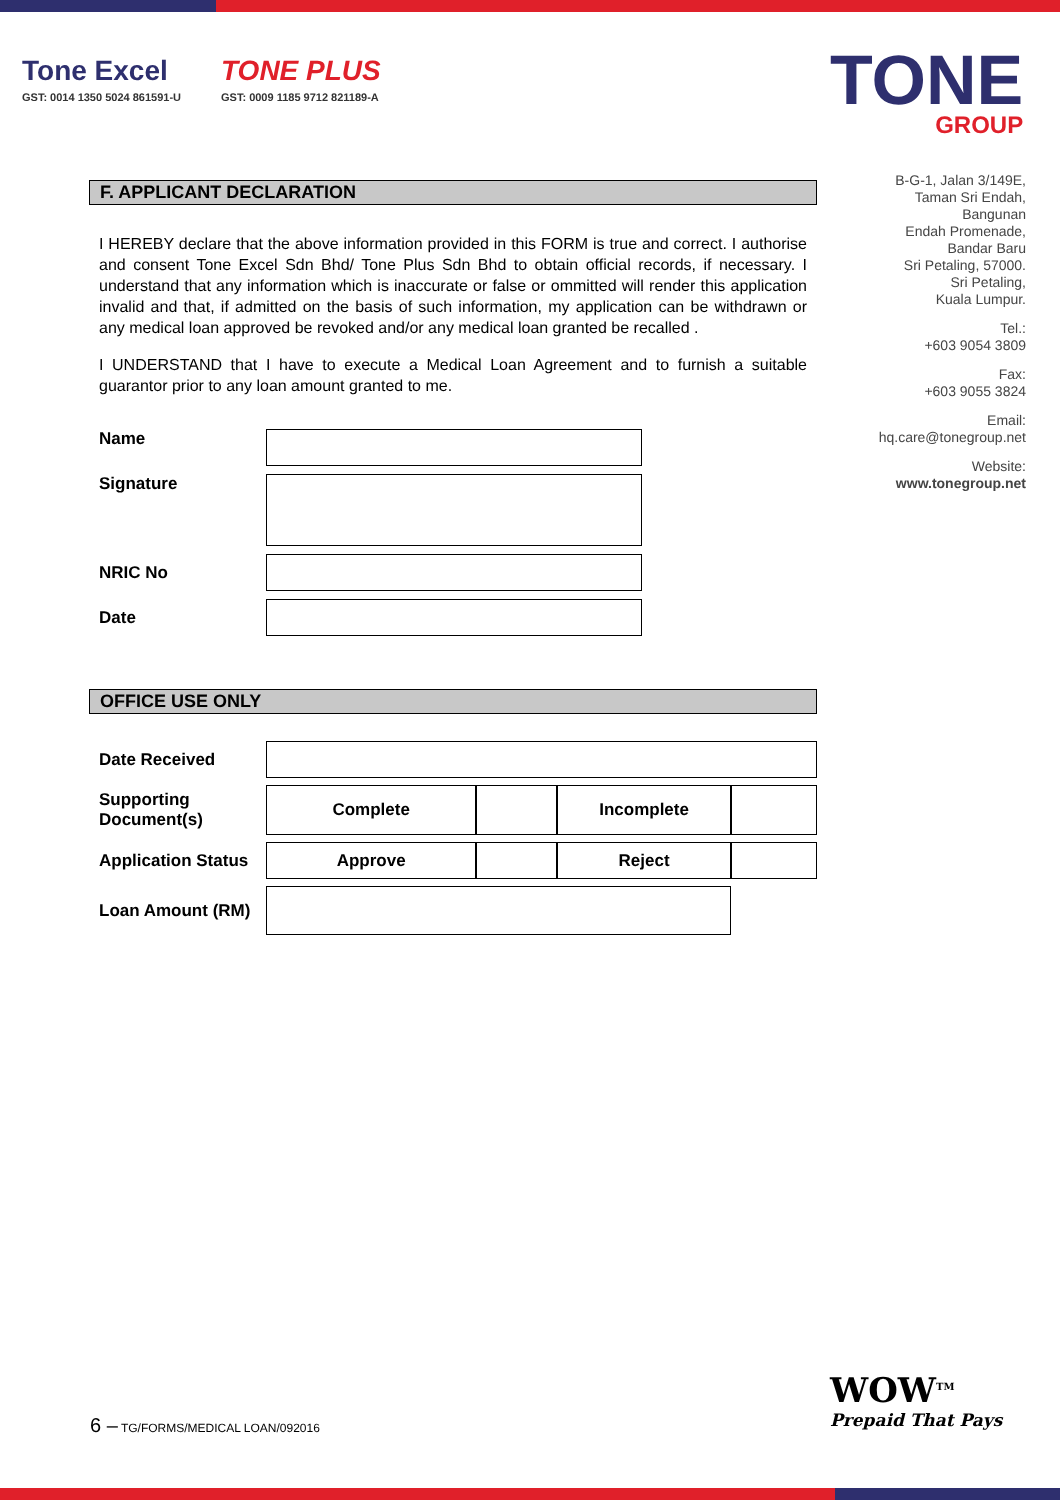Tone Excel
GST: 0014 1350 5024 861591-U
TONE PLUS
GST: 0009 1185 9712 821189-A
TONE
GROUP
B-G-1, Jalan 3/149E,
Taman Sri Endah,
Bangunan
Endah Promenade,
Bandar Baru
Sri Petaling, 57000.
Sri Petaling,
Kuala Lumpur.
Tel.:
+603 9054 3809
Fax:
+603 9055 3824
Email:
hq.care@tonegroup.net
Website:
www.tonegroup.net
F. APPLICANT DECLARATION
I HEREBY declare that the above information provided in this FORM is true and correct. I authorise and consent Tone Excel Sdn Bhd/ Tone Plus Sdn Bhd to obtain official records, if necessary. I understand that any information which is inaccurate or false or ommitted will render this application invalid and that, if admitted on the basis of such information, my application can be withdrawn or any medical loan approved be revoked and/or any medical loan granted be recalled .
I UNDERSTAND that I have to execute a Medical Loan Agreement and to furnish a suitable guarantor prior to any loan amount granted to me.
| Name | |
| Signature | |
| NRIC No | |
| Date | |
OFFICE USE ONLY
| Date Received | | | | |
| Supporting Document(s) | Complete | | Incomplete | |
| Application Status | Approve | | Reject | |
| Loan Amount (RM) | | | | |
6 – TG/FORMS/MEDICAL LOAN/092016
WOW<sup>TM</sup>
Prepaid That Pays